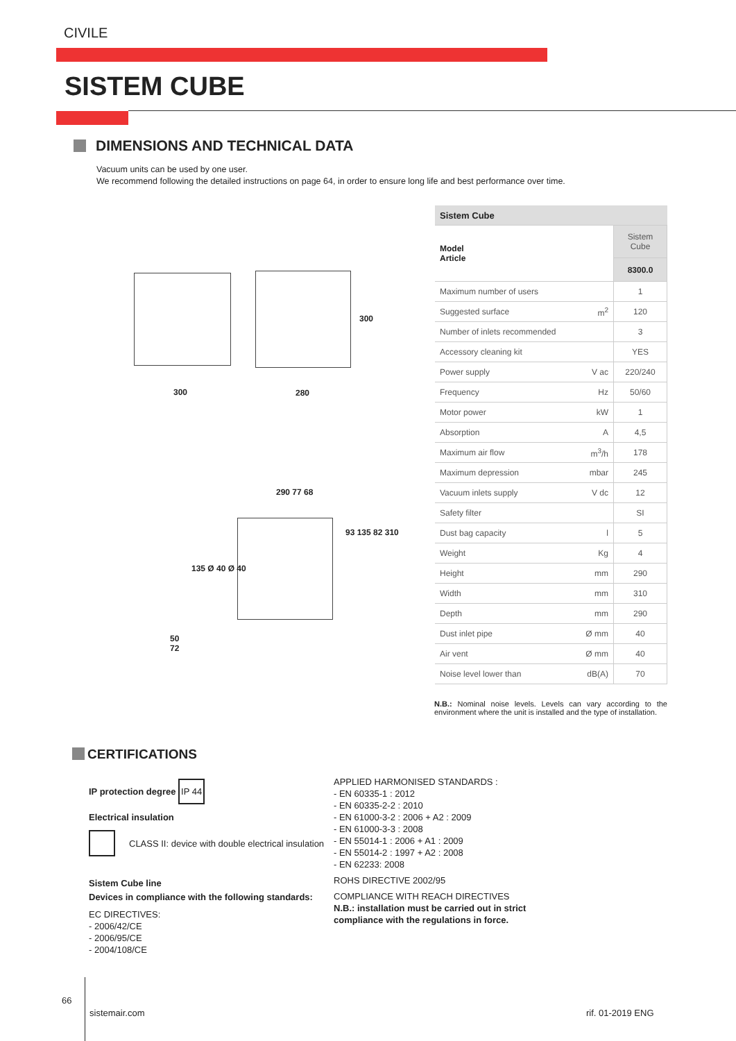CIVILE
SISTEM CUBE
DIMENSIONS AND TECHNICAL DATA
Vacuum units can be used by one user.
We recommend following the detailed instructions on page 64, in order to ensure long life and best performance over time.
300 280
300
290 77 68
93 135 82 310
135 Ø 40 Ø 40
50
72
| Sistem Cube | | |
| --- | --- | --- |
| Model Article | | Sistem Cube |
| | | 8300.0 |
| Maximum number of users | | 1 |
| Suggested surface | m<sup>2</sup> | 120 |
| Number of inlets recommended | | 3 |
| Accessory cleaning kit | | YES |
| Power supply | V ac | 220/240 |
| Frequency | Hz | 50/60 |
| Motor power | kW | 1 |
| Absorption | A | 4,5 |
| Maximum air flow | m<sup>3</sup>/h | 178 |
| Maximum depression | mbar | 245 |
| Vacuum inlets supply | V dc | 12 |
| Safety filter | | SI |
| Dust bag capacity | l | 5 |
| Weight | Kg | 4 |
| Height | mm | 290 |
| Width | mm | 310 |
| Depth | mm | 290 |
| Dust inlet pipe | Ø mm | 40 |
| Air vent | Ø mm | 40 |
| Noise level lower than | dB(A) | 70 |
N.B.: Nominal noise levels. Levels can vary according to the environment where the unit is installed and the type of installation.
CERTIFICATIONS
IP protection degree
IP 44
Electrical insulation
CLASS II: device with double electrical insulation
Sistem Cube line
Devices in compliance with the following standards:
EC DIRECTIVES:
- 2006/42/CE
- 2006/95/CE
- 2004/108/CE
APPLIED HARMONISED STANDARDS :
- EN 60335-1 : 2012
- EN 60335-2-2 : 2010
- EN 61000-3-2 : 2006 + A2 : 2009
- EN 61000-3-3 : 2008
- EN 55014-1 : 2006 + A1 : 2009
- EN 55014-2 : 1997 + A2 : 2008
- EN 62233: 2008
ROHS DIRECTIVE 2002/95
COMPLIANCE WITH REACH DIRECTIVES
N.B.: installation must be carried out in strict compliance with the regulations in force.
66
sistemair.com rif. 01-2019 ENG